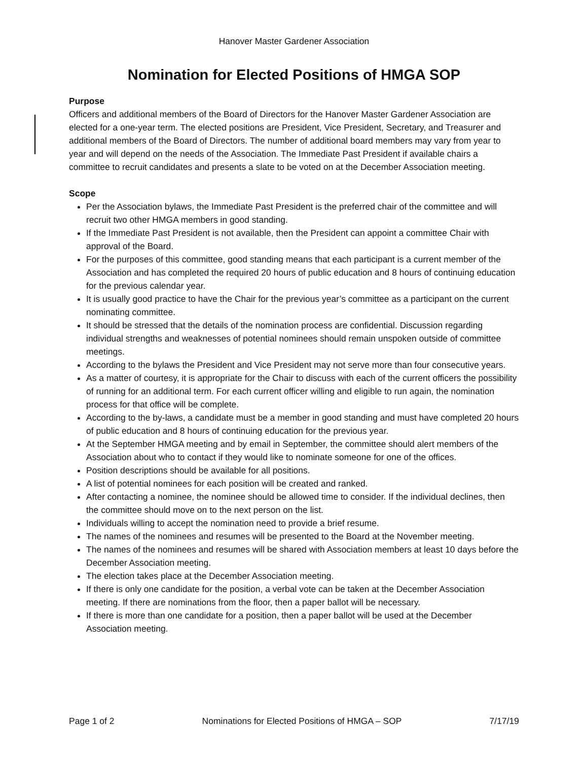Hanover Master Gardener Association
Nomination for Elected Positions of HMGA SOP
Purpose
Officers and additional members of the Board of Directors for the Hanover Master Gardener Association are elected for a one-year term. The elected positions are President, Vice President, Secretary, and Treasurer and additional members of the Board of Directors. The number of additional board members may vary from year to year and will depend on the needs of the Association. The Immediate Past President if available chairs a committee to recruit candidates and presents a slate to be voted on at the December Association meeting.
Scope
Per the Association bylaws, the Immediate Past President is the preferred chair of the committee and will recruit two other HMGA members in good standing.
If the Immediate Past President is not available, then the President can appoint a committee Chair with approval of the Board.
For the purposes of this committee, good standing means that each participant is a current member of the Association and has completed the required 20 hours of public education and 8 hours of continuing education for the previous calendar year.
It is usually good practice to have the Chair for the previous year’s committee as a participant on the current nominating committee.
It should be stressed that the details of the nomination process are confidential. Discussion regarding individual strengths and weaknesses of potential nominees should remain unspoken outside of committee meetings.
According to the bylaws the President and Vice President may not serve more than four consecutive years.
As a matter of courtesy, it is appropriate for the Chair to discuss with each of the current officers the possibility of running for an additional term. For each current officer willing and eligible to run again, the nomination process for that office will be complete.
According to the by-laws, a candidate must be a member in good standing and must have completed 20 hours of public education and 8 hours of continuing education for the previous year.
At the September HMGA meeting and by email in September, the committee should alert members of the Association about who to contact if they would like to nominate someone for one of the offices.
Position descriptions should be available for all positions.
A list of potential nominees for each position will be created and ranked.
After contacting a nominee, the nominee should be allowed time to consider. If the individual declines, then the committee should move on to the next person on the list.
Individuals willing to accept the nomination need to provide a brief resume.
The names of the nominees and resumes will be presented to the Board at the November meeting.
The names of the nominees and resumes will be shared with Association members at least 10 days before the December Association meeting.
The election takes place at the December Association meeting.
If there is only one candidate for the position, a verbal vote can be taken at the December Association meeting. If there are nominations from the floor, then a paper ballot will be necessary.
If there is more than one candidate for a position, then a paper ballot will be used at the December Association meeting.
Page 1 of 2 Nominations for Elected Positions of HMGA – SOP 7/17/19